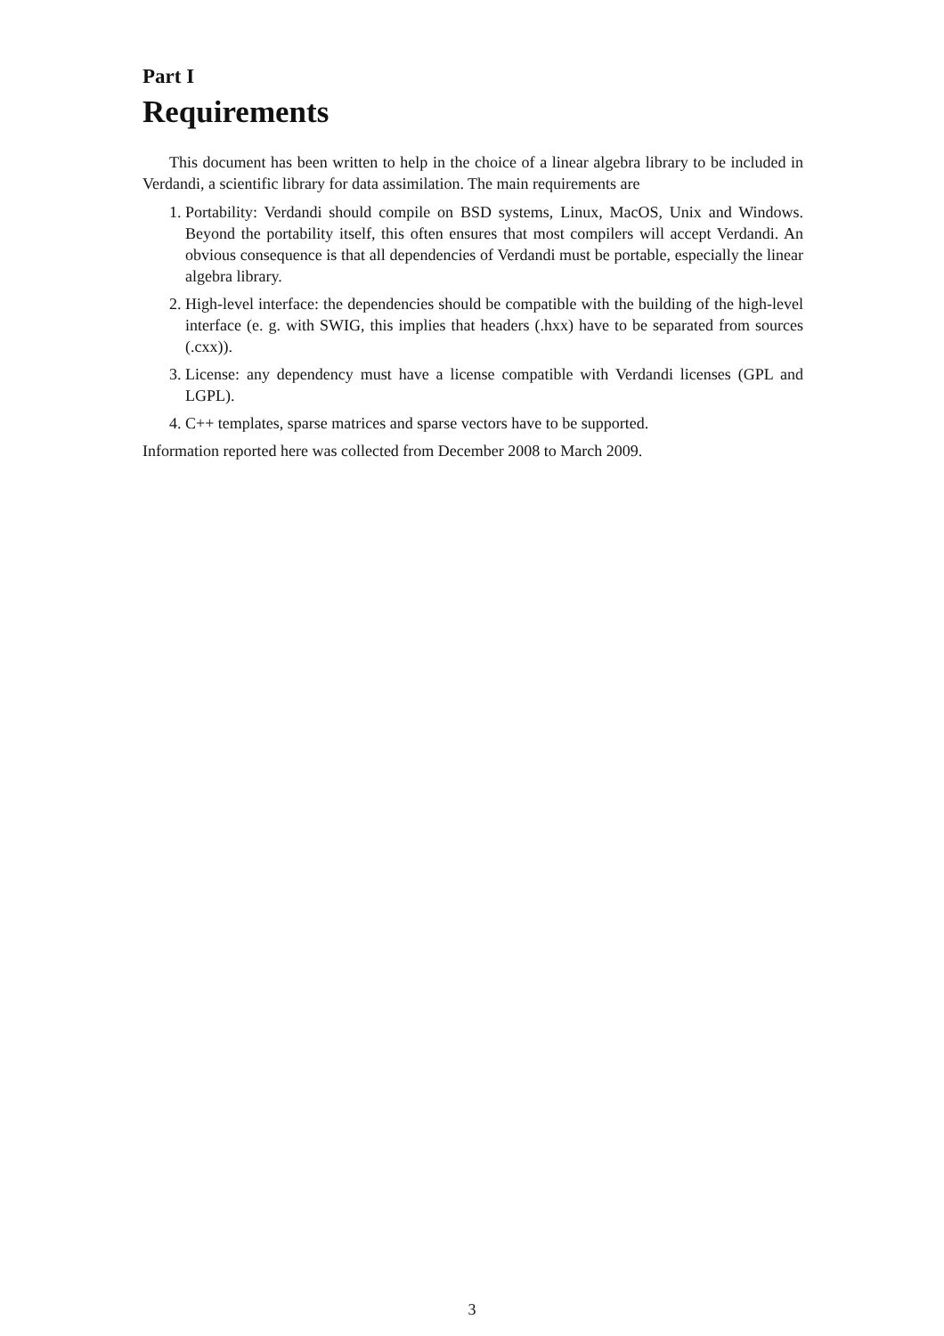Part I
Requirements
This document has been written to help in the choice of a linear algebra library to be included in Verdandi, a scientific library for data assimilation. The main requirements are
1. Portability: Verdandi should compile on BSD systems, Linux, MacOS, Unix and Windows. Beyond the portability itself, this often ensures that most compilers will accept Verdandi. An obvious consequence is that all dependencies of Verdandi must be portable, especially the linear algebra library.
2. High-level interface: the dependencies should be compatible with the building of the high-level interface (e. g. with SWIG, this implies that headers (.hxx) have to be separated from sources (.cxx)).
3. License: any dependency must have a license compatible with Verdandi licenses (GPL and LGPL).
4. C++ templates, sparse matrices and sparse vectors have to be supported.
Information reported here was collected from December 2008 to March 2009.
3